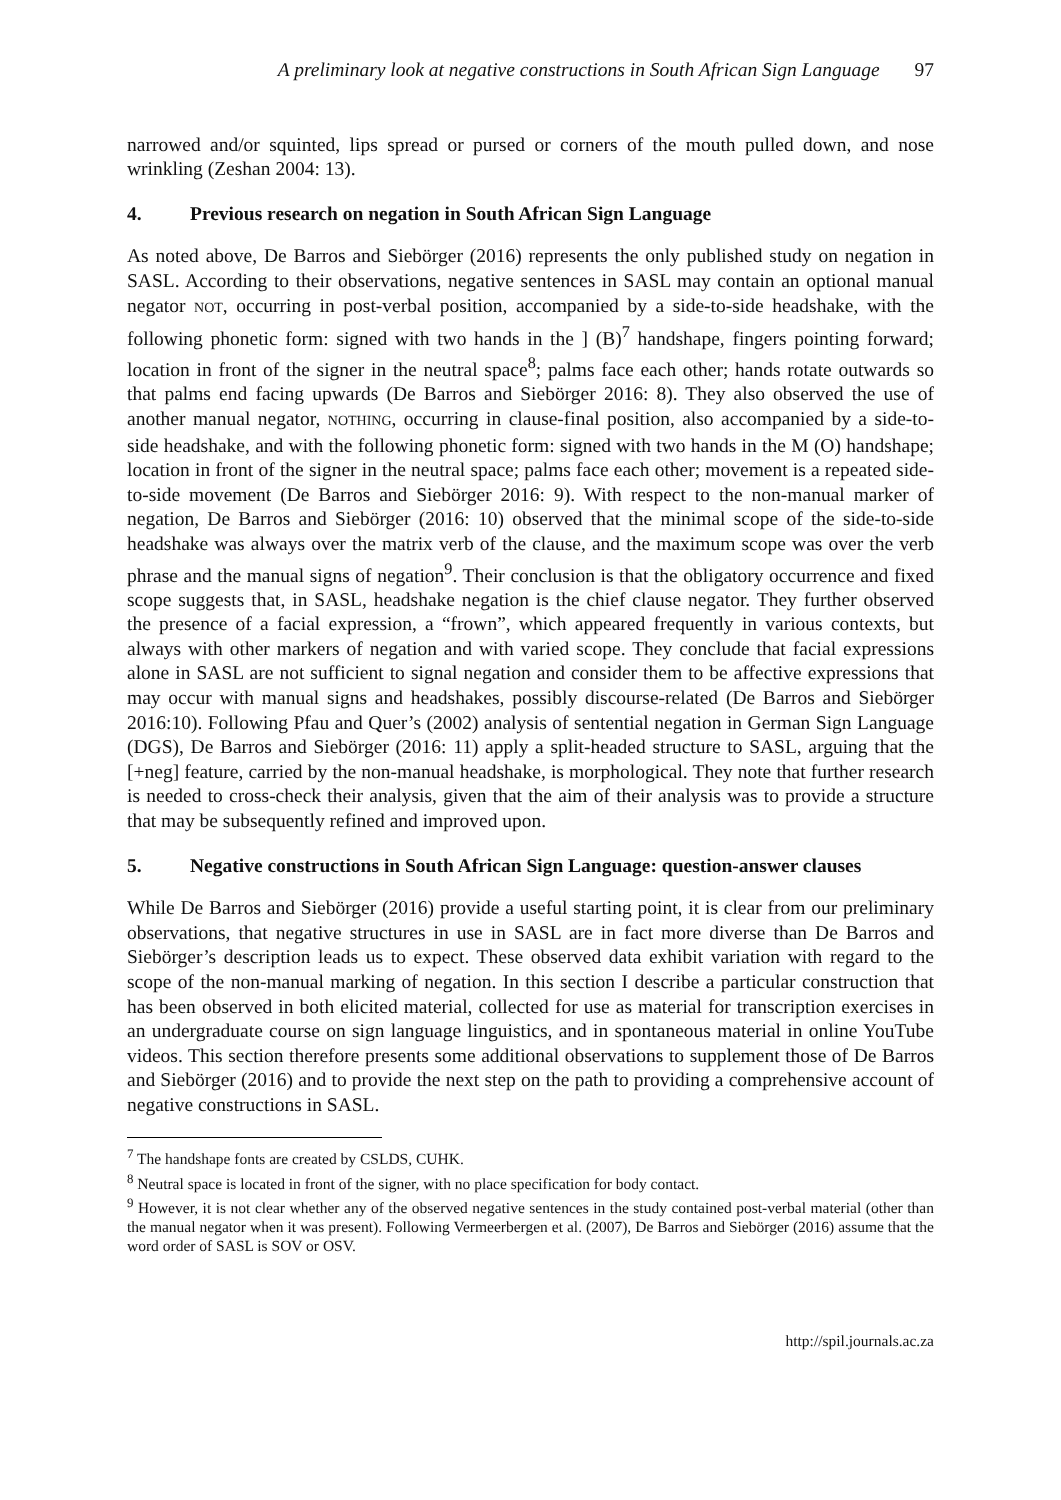A preliminary look at negative constructions in South African Sign Language 97
narrowed and/or squinted, lips spread or pursed or corners of the mouth pulled down, and nose wrinkling (Zeshan 2004: 13).
4. Previous research on negation in South African Sign Language
As noted above, De Barros and Siebörger (2016) represents the only published study on negation in SASL. According to their observations, negative sentences in SASL may contain an optional manual negator NOT, occurring in post-verbal position, accompanied by a side-to-side headshake, with the following phonetic form: signed with two hands in the ] (B)<sup>7</sup> handshape, fingers pointing forward; location in front of the signer in the neutral space<sup>8</sup>; palms face each other; hands rotate outwards so that palms end facing upwards (De Barros and Siebörger 2016: 8). They also observed the use of another manual negator, NOTHING, occurring in clause-final position, also accompanied by a side-to-side headshake, and with the following phonetic form: signed with two hands in the M (O) handshape; location in front of the signer in the neutral space; palms face each other; movement is a repeated side-to-side movement (De Barros and Siebörger 2016: 9). With respect to the non-manual marker of negation, De Barros and Siebörger (2016: 10) observed that the minimal scope of the side-to-side headshake was always over the matrix verb of the clause, and the maximum scope was over the verb phrase and the manual signs of negation<sup>9</sup>. Their conclusion is that the obligatory occurrence and fixed scope suggests that, in SASL, headshake negation is the chief clause negator. They further observed the presence of a facial expression, a “frown”, which appeared frequently in various contexts, but always with other markers of negation and with varied scope. They conclude that facial expressions alone in SASL are not sufficient to signal negation and consider them to be affective expressions that may occur with manual signs and headshakes, possibly discourse-related (De Barros and Siebörger 2016:10). Following Pfau and Quer’s (2002) analysis of sentential negation in German Sign Language (DGS), De Barros and Siebörger (2016: 11) apply a split-headed structure to SASL, arguing that the [+neg] feature, carried by the non-manual headshake, is morphological. They note that further research is needed to cross-check their analysis, given that the aim of their analysis was to provide a structure that may be subsequently refined and improved upon.
5. Negative constructions in South African Sign Language: question-answer clauses
While De Barros and Siebörger (2016) provide a useful starting point, it is clear from our preliminary observations, that negative structures in use in SASL are in fact more diverse than De Barros and Siebörger’s description leads us to expect. These observed data exhibit variation with regard to the scope of the non-manual marking of negation. In this section I describe a particular construction that has been observed in both elicited material, collected for use as material for transcription exercises in an undergraduate course on sign language linguistics, and in spontaneous material in online YouTube videos. This section therefore presents some additional observations to supplement those of De Barros and Siebörger (2016) and to provide the next step on the path to providing a comprehensive account of negative constructions in SASL.
<sup>7</sup> The handshape fonts are created by CSLDS, CUHK.
<sup>8</sup> Neutral space is located in front of the signer, with no place specification for body contact.
<sup>9</sup> However, it is not clear whether any of the observed negative sentences in the study contained post-verbal material (other than the manual negator when it was present). Following Vermeerbergen et al. (2007), De Barros and Siebörger (2016) assume that the word order of SASL is SOV or OSV.
http://spil.journals.ac.za